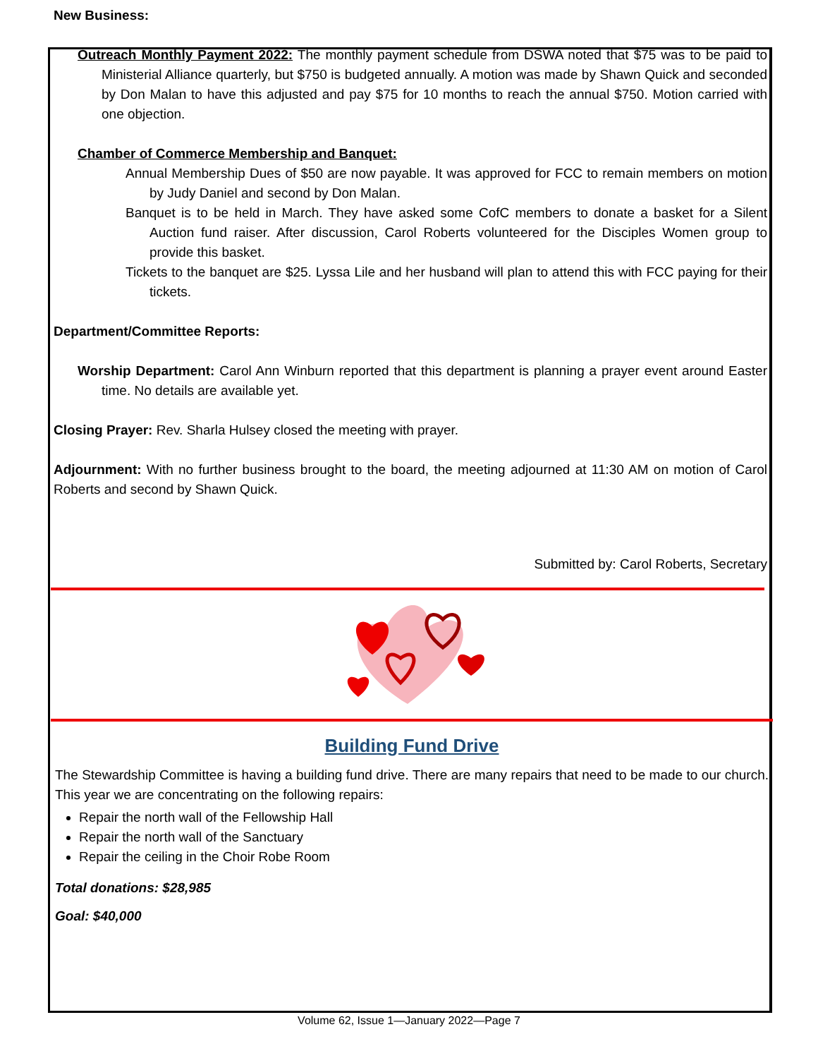New Business:
Outreach Monthly Payment 2022: The monthly payment schedule from DSWA noted that $75 was to be paid to Ministerial Alliance quarterly, but $750 is budgeted annually. A motion was made by Shawn Quick and seconded by Don Malan to have this adjusted and pay $75 for 10 months to reach the annual $750. Motion carried with one objection.
Chamber of Commerce Membership and Banquet:
Annual Membership Dues of $50 are now payable. It was approved for FCC to remain members on motion by Judy Daniel and second by Don Malan.
Banquet is to be held in March. They have asked some CofC members to donate a basket for a Silent Auction fund raiser. After discussion, Carol Roberts volunteered for the Disciples Women group to provide this basket.
Tickets to the banquet are $25. Lyssa Lile and her husband will plan to attend this with FCC paying for their tickets.
Department/Committee Reports:
Worship Department: Carol Ann Winburn reported that this department is planning a prayer event around Easter time. No details are available yet.
Closing Prayer: Rev. Sharla Hulsey closed the meeting with prayer.
Adjournment: With no further business brought to the board, the meeting adjourned at 11:30 AM on motion of Carol Roberts and second by Shawn Quick.
Submitted by: Carol Roberts, Secretary
Building Fund Drive
The Stewardship Committee is having a building fund drive. There are many repairs that need to be made to our church. This year we are concentrating on the following repairs:
Repair the north wall of the Fellowship Hall
Repair the north wall of the Sanctuary
Repair the ceiling in the Choir Robe Room
Total donations: $28,985
Goal: $40,000
Volume 62, Issue 1—January 2022—Page 7